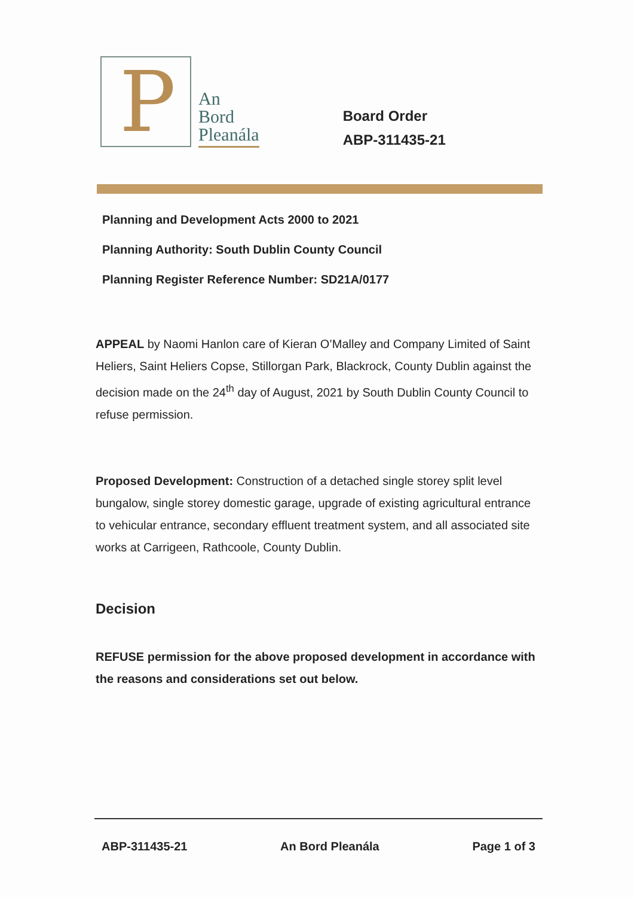P
An
Bord
Pleanála
Board Order
ABP-311435-21
Planning and Development Acts 2000 to 2021
Planning Authority: South Dublin County Council
Planning Register Reference Number: SD21A/0177
APPEAL by Naomi Hanlon care of Kieran O’Malley and Company Limited of Saint Heliers, Saint Heliers Copse, Stillorgan Park, Blackrock, County Dublin against the decision made on the 24<sup>th</sup> day of August, 2021 by South Dublin County Council to refuse permission.
Proposed Development: Construction of a detached single storey split level bungalow, single storey domestic garage, upgrade of existing agricultural entrance to vehicular entrance, secondary effluent treatment system, and all associated site works at Carrigeen, Rathcoole, County Dublin.
Decision
REFUSE permission for the above proposed development in accordance with the reasons and considerations set out below.
ABP-311435-21 An Bord Pleanála Page 1 of 3